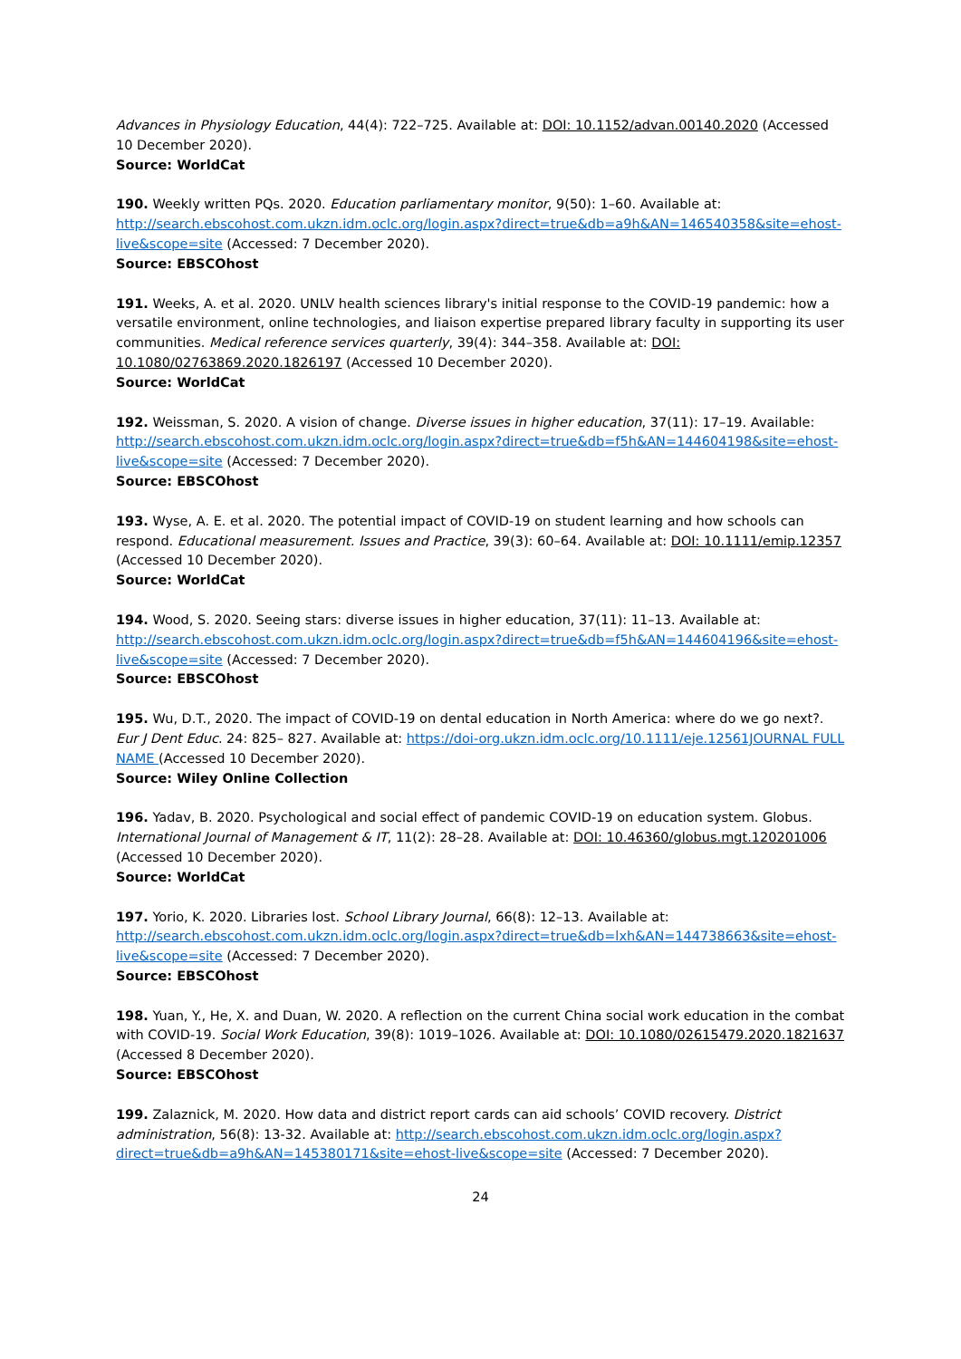Advances in Physiology Education, 44(4): 722–725. Available at: DOI: 10.1152/advan.00140.2020 (Accessed 10 December 2020).
Source: WorldCat
190. Weekly written PQs. 2020. Education parliamentary monitor, 9(50): 1–60. Available at: http://search.ebscohost.com.ukzn.idm.oclc.org/login.aspx?direct=true&db=a9h&AN=146540358&site=ehost-live&scope=site (Accessed: 7 December 2020).
Source: EBSCOhost
191. Weeks, A. et al. 2020. UNLV health sciences library's initial response to the COVID-19 pandemic: how a versatile environment, online technologies, and liaison expertise prepared library faculty in supporting its user communities. Medical reference services quarterly, 39(4): 344–358. Available at: DOI: 10.1080/02763869.2020.1826197 (Accessed 10 December 2020).
Source: WorldCat
192. Weissman, S. 2020. A vision of change. Diverse issues in higher education, 37(11): 17–19. Available: http://search.ebscohost.com.ukzn.idm.oclc.org/login.aspx?direct=true&db=f5h&AN=144604198&site=ehost-live&scope=site (Accessed: 7 December 2020).
Source: EBSCOhost
193. Wyse, A. E. et al. 2020. The potential impact of COVID-19 on student learning and how schools can respond. Educational measurement. Issues and Practice, 39(3): 60–64. Available at: DOI: 10.1111/emip.12357 (Accessed 10 December 2020).
Source: WorldCat
194. Wood, S. 2020. Seeing stars: diverse issues in higher education, 37(11): 11–13. Available at: http://search.ebscohost.com.ukzn.idm.oclc.org/login.aspx?direct=true&db=f5h&AN=144604196&site=ehost-live&scope=site (Accessed: 7 December 2020).
Source: EBSCOhost
195. Wu, D.T., 2020. The impact of COVID-19 on dental education in North America: where do we go next?. Eur J Dent Educ. 24: 825– 827. Available at: https://doi-org.ukzn.idm.oclc.org/10.1111/eje.12561JOURNAL FULL NAME (Accessed 10 December 2020).
Source: Wiley Online Collection
196. Yadav, B. 2020. Psychological and social effect of pandemic COVID-19 on education system. Globus. International Journal of Management & IT, 11(2): 28–28. Available at: DOI: 10.46360/globus.mgt.120201006 (Accessed 10 December 2020).
Source: WorldCat
197. Yorio, K. 2020. Libraries lost. School Library Journal, 66(8): 12–13. Available at: http://search.ebscohost.com.ukzn.idm.oclc.org/login.aspx?direct=true&db=lxh&AN=144738663&site=ehost-live&scope=site (Accessed: 7 December 2020).
Source: EBSCOhost
198. Yuan, Y., He, X. and Duan, W. 2020. A reflection on the current China social work education in the combat with COVID-19. Social Work Education, 39(8): 1019–1026. Available at: DOI: 10.1080/02615479.2020.1821637 (Accessed 8 December 2020).
Source: EBSCOhost
199. Zalaznick, M. 2020. How data and district report cards can aid schools’ COVID recovery. District administration, 56(8): 13-32. Available at: http://search.ebscohost.com.ukzn.idm.oclc.org/login.aspx?direct=true&db=a9h&AN=145380171&site=ehost-live&scope=site (Accessed: 7 December 2020).
24